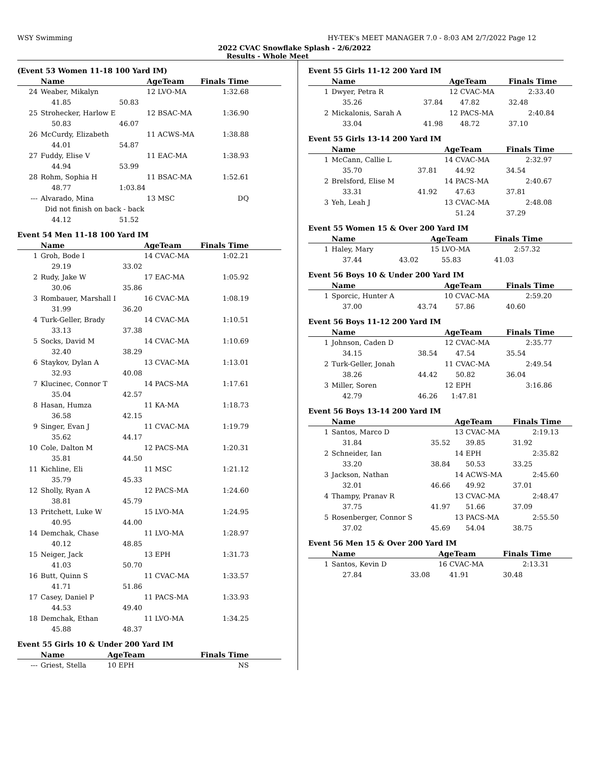WSY Swimming HY-TEK's MEET MANAGER 7.0 - 8:03 AM 2/7/2022 Page 12
2022 CVAC Snowflake Splash - 2/6/2022
Results - Whole Meet
(Event 53 Women 11-18 100 Yard IM)
| | Name | | AgeTeam | Finals Time |
| --- | --- | --- | --- | --- |
| 24 | Weaber, Mikalyn | | 12 LVO-MA | 1:32.68 |
| | 41.85 | 50.83 | | |
| 25 | Strohecker, Harlow E | | 12 BSAC-MA | 1:36.90 |
| | 50.83 | 46.07 | | |
| 26 | McCurdy, Elizabeth | | 11 ACWS-MA | 1:38.88 |
| | 44.01 | 54.87 | | |
| 27 | Fuddy, Elise V | | 11 EAC-MA | 1:38.93 |
| | 44.94 | 53.99 | | |
| 28 | Rohm, Sophia H | | 11 BSAC-MA | 1:52.61 |
| | 48.77 | 1:03.84 | | |
| --- | Alvarado, Mina | | 13 MSC | DQ |
| | Did not finish on back - back | | | |
| | 44.12 | 51.52 | | |
Event 54 Men 11-18 100 Yard IM
| | Name | | AgeTeam | Finals Time |
| --- | --- | --- | --- | --- |
| 1 | Groh, Bode I | | 14 CVAC-MA | 1:02.21 |
| | 29.19 | 33.02 | | |
| 2 | Rudy, Jake W | | 17 EAC-MA | 1:05.92 |
| | 30.06 | 35.86 | | |
| 3 | Rombauer, Marshall I | | 16 CVAC-MA | 1:08.19 |
| | 31.99 | 36.20 | | |
| 4 | Turk-Geller, Brady | | 14 CVAC-MA | 1:10.51 |
| | 33.13 | 37.38 | | |
| 5 | Socks, David M | | 14 CVAC-MA | 1:10.69 |
| | 32.40 | 38.29 | | |
| 6 | Staykov, Dylan A | | 13 CVAC-MA | 1:13.01 |
| | 32.93 | 40.08 | | |
| 7 | Klucinec, Connor T | | 14 PACS-MA | 1:17.61 |
| | 35.04 | 42.57 | | |
| 8 | Hasan, Humza | | 11 KA-MA | 1:18.73 |
| | 36.58 | 42.15 | | |
| 9 | Singer, Evan J | | 11 CVAC-MA | 1:19.79 |
| | 35.62 | 44.17 | | |
| 10 | Cole, Dalton M | | 12 PACS-MA | 1:20.31 |
| | 35.81 | 44.50 | | |
| 11 | Kichline, Eli | | 11 MSC | 1:21.12 |
| | 35.79 | 45.33 | | |
| 12 | Sholly, Ryan A | | 12 PACS-MA | 1:24.60 |
| | 38.81 | 45.79 | | |
| 13 | Pritchett, Luke W | | 15 LVO-MA | 1:24.95 |
| | 40.95 | 44.00 | | |
| 14 | Demchak, Chase | | 11 LVO-MA | 1:28.97 |
| | 40.12 | 48.85 | | |
| 15 | Neiger, Jack | | 13 EPH | 1:31.73 |
| | 41.03 | 50.70 | | |
| 16 | Butt, Quinn S | | 11 CVAC-MA | 1:33.57 |
| | 41.71 | 51.86 | | |
| 17 | Casey, Daniel P | | 11 PACS-MA | 1:33.93 |
| | 44.53 | 49.40 | | |
| 18 | Demchak, Ethan | | 11 LVO-MA | 1:34.25 |
| | 45.88 | 48.37 | | |
Event 55 Girls 10 & Under 200 Yard IM
| | Name | | AgeTeam | Finals Time |
| --- | --- | --- | --- | --- |
| --- | Griest, Stella | | 10 EPH | NS |
Event 55 Girls 11-12 200 Yard IM
| | Name | | AgeTeam | Finals Time |
| --- | --- | --- | --- | --- |
| 1 | Dwyer, Petra R | | 12 CVAC-MA | 2:33.40 |
| | 35.26 | 37.84 | 47.82 | 32.48 |
| 2 | Mickalonis, Sarah A | | 12 PACS-MA | 2:40.84 |
| | 33.04 | 41.98 | 48.72 | 37.10 |
Event 55 Girls 13-14 200 Yard IM
| | Name | | AgeTeam | Finals Time |
| --- | --- | --- | --- | --- |
| 1 | McCann, Callie L | | 14 CVAC-MA | 2:32.97 |
| | 35.70 | 37.81 | 44.92 | 34.54 |
| 2 | Brelsford, Elise M | | 14 PACS-MA | 2:40.67 |
| | 33.31 | 41.92 | 47.63 | 37.81 |
| 3 | Yeh, Leah J | | 13 CVAC-MA | 2:48.08 |
| | | | 51.24 | 37.29 |
Event 55 Women 15 & Over 200 Yard IM
| | Name | | AgeTeam | Finals Time |
| --- | --- | --- | --- | --- |
| 1 | Haley, Mary | | 15 LVO-MA | 2:57.32 |
| | 37.44 | 43.02 | 55.83 | 41.03 |
Event 56 Boys 10 & Under 200 Yard IM
| | Name | | AgeTeam | Finals Time |
| --- | --- | --- | --- | --- |
| 1 | Sporcic, Hunter A | | 10 CVAC-MA | 2:59.20 |
| | 37.00 | 43.74 | 57.86 | 40.60 |
Event 56 Boys 11-12 200 Yard IM
| | Name | | AgeTeam | Finals Time |
| --- | --- | --- | --- | --- |
| 1 | Johnson, Caden D | | 12 CVAC-MA | 2:35.77 |
| | 34.15 | 38.54 | 47.54 | 35.54 |
| 2 | Turk-Geller, Jonah | | 11 CVAC-MA | 2:49.54 |
| | 38.26 | 44.42 | 50.82 | 36.04 |
| 3 | Miller, Soren | | 12 EPH | 3:16.86 |
| | 42.79 | 46.26 | 1:47.81 | |
Event 56 Boys 13-14 200 Yard IM
| | Name | | AgeTeam | Finals Time |
| --- | --- | --- | --- | --- |
| 1 | Santos, Marco D | | 13 CVAC-MA | 2:19.13 |
| | 31.84 | 35.52 | 39.85 | 31.92 |
| 2 | Schneider, Ian | | 14 EPH | 2:35.82 |
| | 33.20 | 38.84 | 50.53 | 33.25 |
| 3 | Jackson, Nathan | | 14 ACWS-MA | 2:45.60 |
| | 32.01 | 46.66 | 49.92 | 37.01 |
| 4 | Thampy, Pranav R | | 13 CVAC-MA | 2:48.47 |
| | 37.75 | 41.97 | 51.66 | 37.09 |
| 5 | Rosenberger, Connor S | | 13 PACS-MA | 2:55.50 |
| | 37.02 | 45.69 | 54.04 | 38.75 |
Event 56 Men 15 & Over 200 Yard IM
| | Name | | AgeTeam | Finals Time |
| --- | --- | --- | --- | --- |
| 1 | Santos, Kevin D | | 16 CVAC-MA | 2:13.31 |
| | 27.84 | 33.08 | 41.91 | 30.48 |